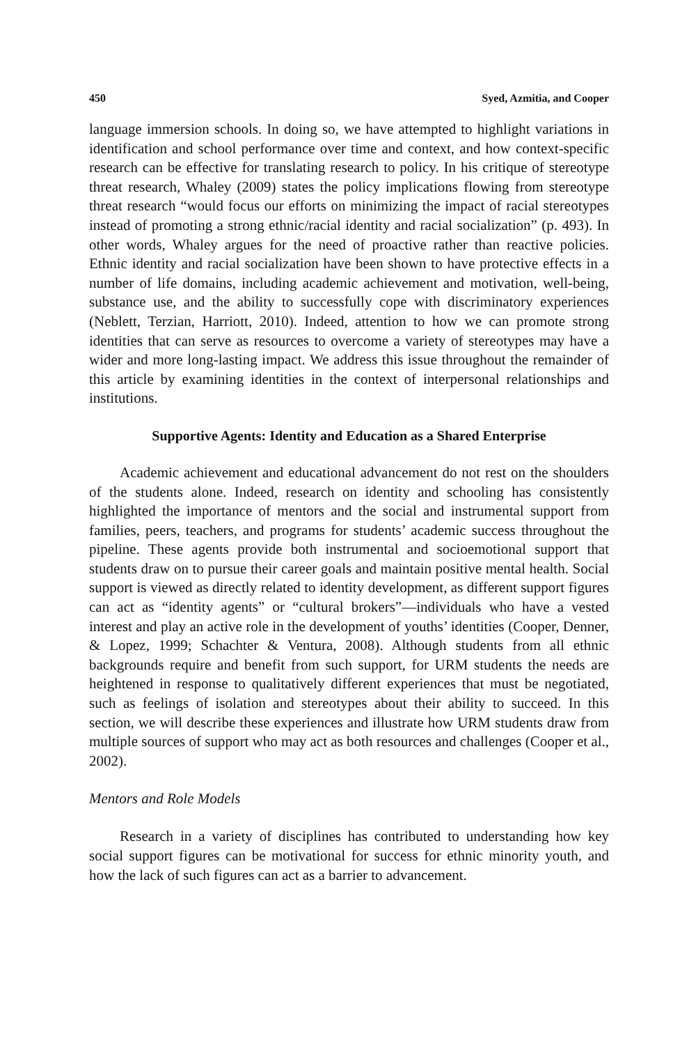450 Syed, Azmitia, and Cooper
language immersion schools. In doing so, we have attempted to highlight variations in identification and school performance over time and context, and how context-specific research can be effective for translating research to policy. In his critique of stereotype threat research, Whaley (2009) states the policy implications flowing from stereotype threat research “would focus our efforts on minimizing the impact of racial stereotypes instead of promoting a strong ethnic/racial identity and racial socialization” (p. 493). In other words, Whaley argues for the need of proactive rather than reactive policies. Ethnic identity and racial socialization have been shown to have protective effects in a number of life domains, including academic achievement and motivation, well-being, substance use, and the ability to successfully cope with discriminatory experiences (Neblett, Terzian, Harriott, 2010). Indeed, attention to how we can promote strong identities that can serve as resources to overcome a variety of stereotypes may have a wider and more long-lasting impact. We address this issue throughout the remainder of this article by examining identities in the context of interpersonal relationships and institutions.
Supportive Agents: Identity and Education as a Shared Enterprise
Academic achievement and educational advancement do not rest on the shoulders of the students alone. Indeed, research on identity and schooling has consistently highlighted the importance of mentors and the social and instrumental support from families, peers, teachers, and programs for students’ academic success throughout the pipeline. These agents provide both instrumental and socioemotional support that students draw on to pursue their career goals and maintain positive mental health. Social support is viewed as directly related to identity development, as different support figures can act as “identity agents” or “cultural brokers”—individuals who have a vested interest and play an active role in the development of youths’ identities (Cooper, Denner, & Lopez, 1999; Schachter & Ventura, 2008). Although students from all ethnic backgrounds require and benefit from such support, for URM students the needs are heightened in response to qualitatively different experiences that must be negotiated, such as feelings of isolation and stereotypes about their ability to succeed. In this section, we will describe these experiences and illustrate how URM students draw from multiple sources of support who may act as both resources and challenges (Cooper et al., 2002).
Mentors and Role Models
Research in a variety of disciplines has contributed to understanding how key social support figures can be motivational for success for ethnic minority youth, and how the lack of such figures can act as a barrier to advancement.